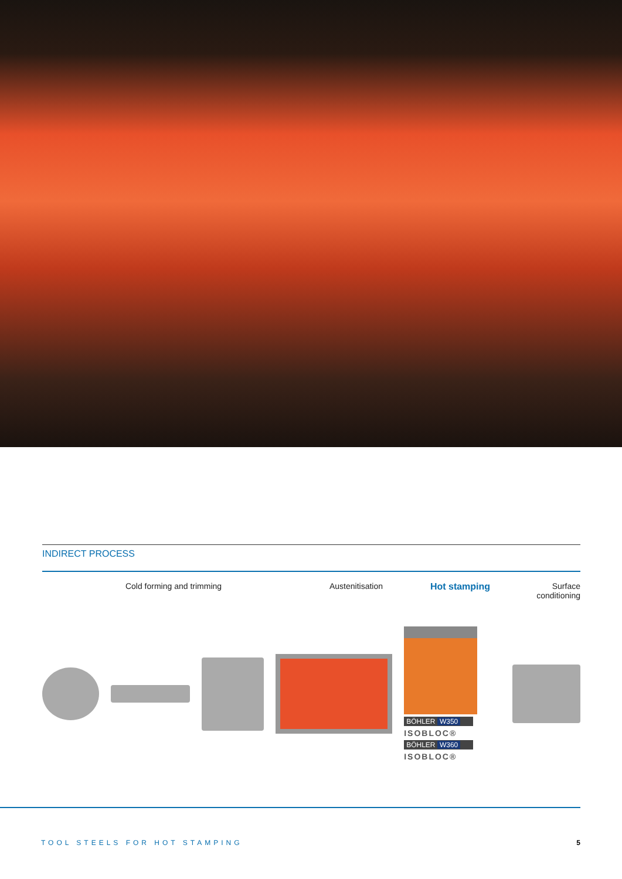INDIRECT PROCESS
Cold forming and trimming Austenitisation Hot stamping Surface conditioning
BÖHLER W350
ISOBLOC®
BÖHLER W360
ISOBLOC®
TOOL STEELS FOR HOT STAMPING 5